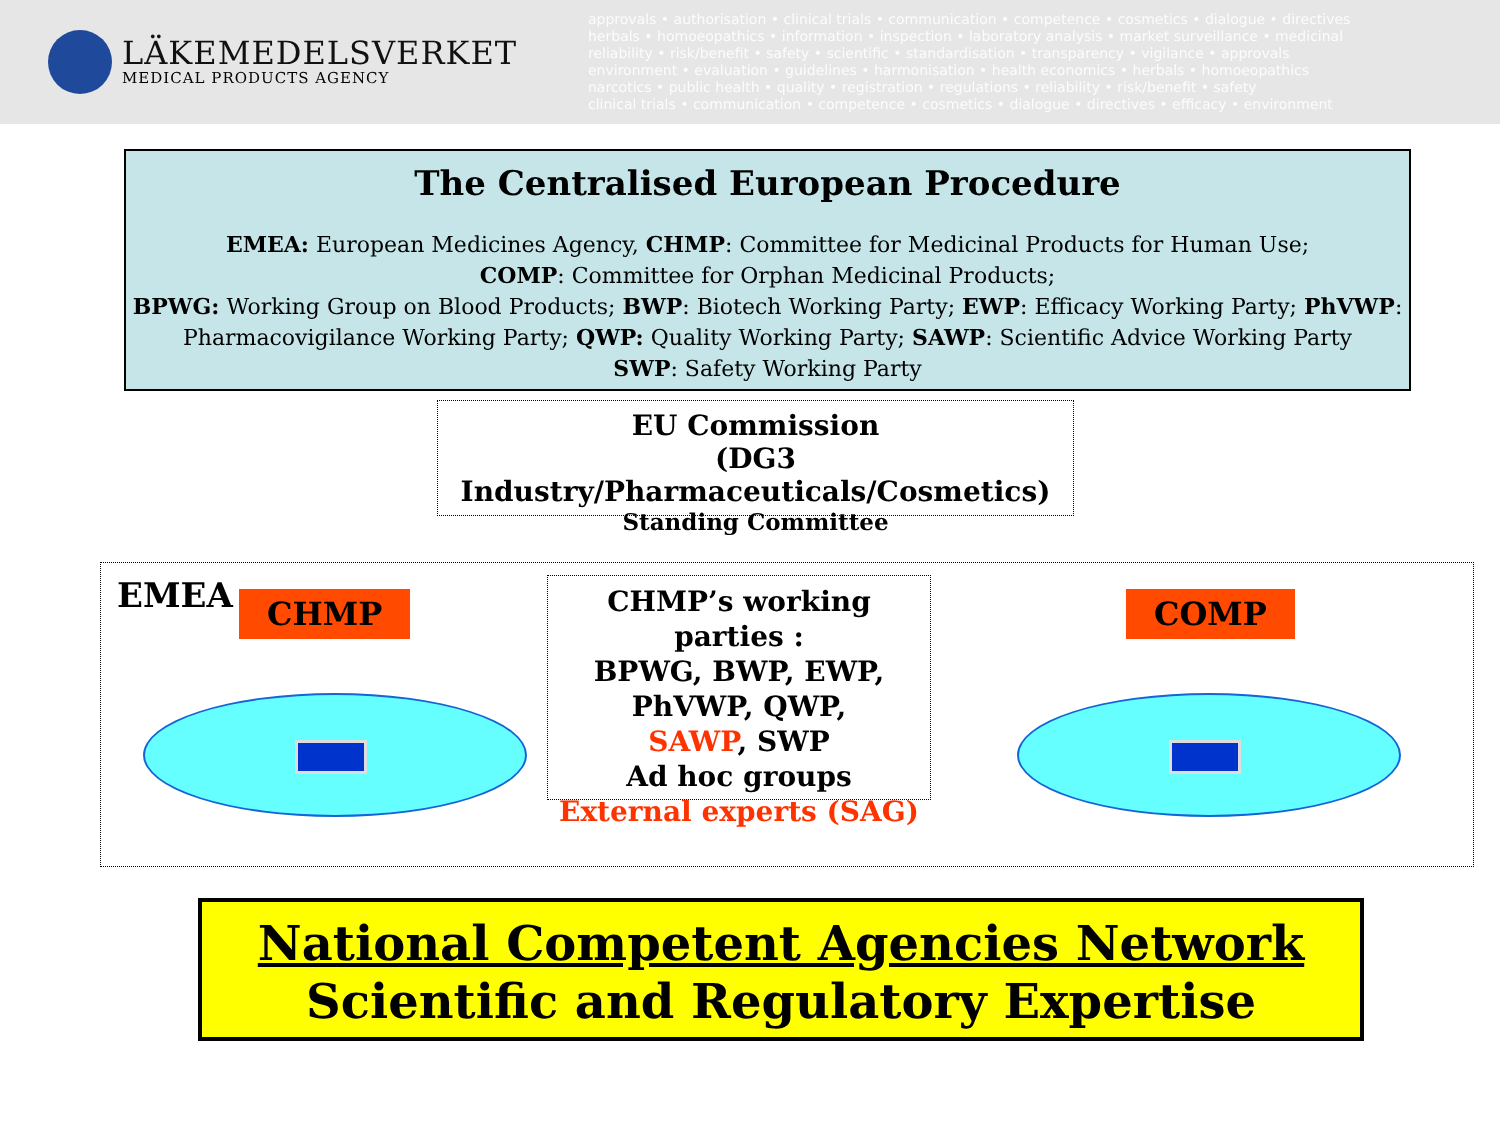LÄKEMEDELSVERKET
MEDICAL PRODUCTS AGENCY
approvals • authorisation • clinical trials • communication • competence • cosmetics • dialogue • directives
herbals • homoeopathics • information • inspection • laboratory analysis • market surveillance • medicinal
reliability • risk/benefit • safety • scientific • standardisation • transparency • vigilance • approvals
environment • evaluation • guidelines • harmonisation • health economics • herbals • homoeopathics
narcotics • public health • quality • registration • regulations • reliability • risk/benefit • safety
clinical trials • communication • competence • cosmetics • dialogue • directives • efficacy • environment
The Centralised European Procedure
EMEA: European Medicines Agency, CHMP: Committee for Medicinal Products for Human Use;
COMP: Committee for Orphan Medicinal Products;
BPWG: Working Group on Blood Products; BWP: Biotech Working Party; EWP: Efficacy Working Party; PhVWP:
Pharmacovigilance Working Party; QWP: Quality Working Party; SAWP: Scientific Advice Working Party
SWP: Safety Working Party
EU Commission
(DG3 Industry/Pharmaceuticals/Cosmetics)
Standing Committee
EMEA CHMP COMP
CHMP’s working parties :
BPWG, BWP, EWP,
PhVWP, QWP,
SAWP, SWP
Ad hoc groups
External experts (SAG)
National Competent Agencies Network
Scientific and Regulatory Expertise